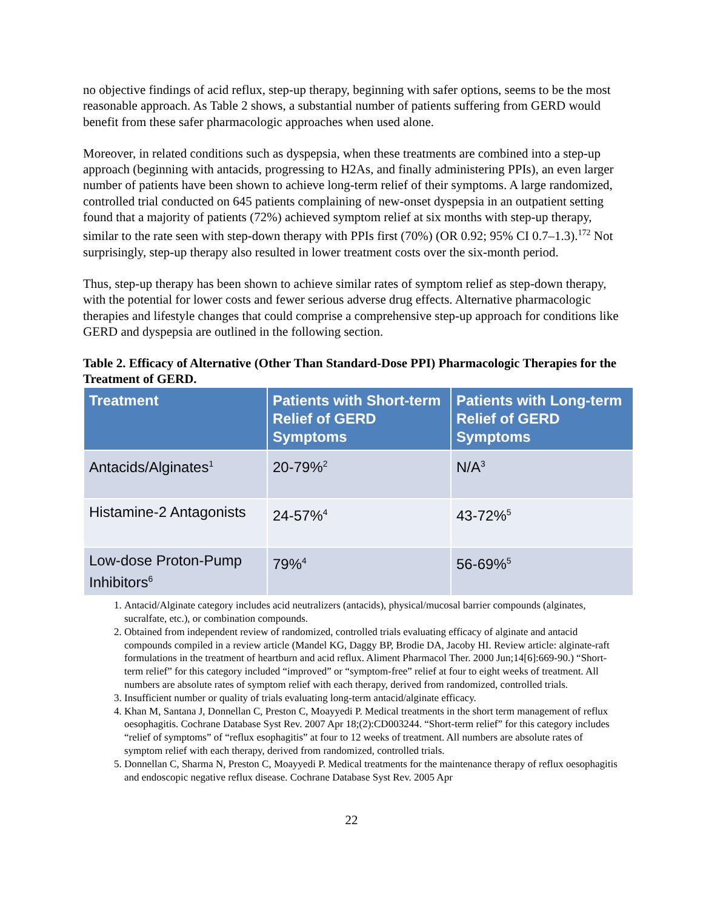no objective findings of acid reflux, step-up therapy, beginning with safer options, seems to be the most reasonable approach. As Table 2 shows, a substantial number of patients suffering from GERD would benefit from these safer pharmacologic approaches when used alone.
Moreover, in related conditions such as dyspepsia, when these treatments are combined into a step-up approach (beginning with antacids, progressing to H2As, and finally administering PPIs), an even larger number of patients have been shown to achieve long-term relief of their symptoms. A large randomized, controlled trial conducted on 645 patients complaining of new-onset dyspepsia in an outpatient setting found that a majority of patients (72%) achieved symptom relief at six months with step-up therapy, similar to the rate seen with step-down therapy with PPIs first (70%) (OR 0.92; 95% CI 0.7–1.3).<sup>172</sup> Not surprisingly, step-up therapy also resulted in lower treatment costs over the six-month period.
Thus, step-up therapy has been shown to achieve similar rates of symptom relief as step-down therapy, with the potential for lower costs and fewer serious adverse drug effects. Alternative pharmacologic therapies and lifestyle changes that could comprise a comprehensive step-up approach for conditions like GERD and dyspepsia are outlined in the following section.
Table 2. Efficacy of Alternative (Other Than Standard-Dose PPI) Pharmacologic Therapies for the Treatment of GERD.
| Treatment | Patients with Short-term Relief of GERD Symptoms | Patients with Long-term Relief of GERD Symptoms |
| --- | --- | --- |
| Antacids/Alginates<sup>1</sup> | 20-79%<sup>2</sup> | N/A<sup>3</sup> |
| Histamine-2 Antagonists | 24-57%<sup>4</sup> | 43-72%<sup>5</sup> |
| Low-dose Proton-Pump Inhibitors<sup>6</sup> | 79%<sup>4</sup> | 56-69%<sup>5</sup> |
1. Antacid/Alginate category includes acid neutralizers (antacids), physical/mucosal barrier compounds (alginates, sucralfate, etc.), or combination compounds.
2. Obtained from independent review of randomized, controlled trials evaluating efficacy of alginate and antacid compounds compiled in a review article (Mandel KG, Daggy BP, Brodie DA, Jacoby HI. Review article: alginate-raft formulations in the treatment of heartburn and acid reflux. Aliment Pharmacol Ther. 2000 Jun;14[6]:669-90.) “Short-term relief” for this category included “improved” or “symptom-free” relief at four to eight weeks of treatment. All numbers are absolute rates of symptom relief with each therapy, derived from randomized, controlled trials.
3. Insufficient number or quality of trials evaluating long-term antacid/alginate efficacy.
4. Khan M, Santana J, Donnellan C, Preston C, Moayyedi P. Medical treatments in the short term management of reflux oesophagitis. Cochrane Database Syst Rev. 2007 Apr 18;(2):CD003244. “Short-term relief” for this category includes “relief of symptoms” of “reflux esophagitis” at four to 12 weeks of treatment. All numbers are absolute rates of symptom relief with each therapy, derived from randomized, controlled trials.
5. Donnellan C, Sharma N, Preston C, Moayyedi P. Medical treatments for the maintenance therapy of reflux oesophagitis and endoscopic negative reflux disease. Cochrane Database Syst Rev. 2005 Apr
22